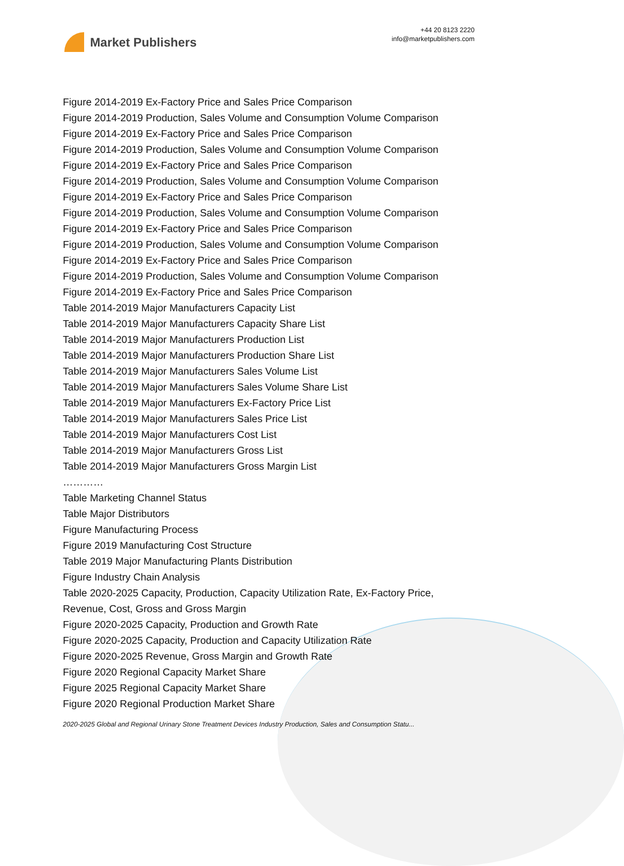Market Publishers
+44 20 8123 2220
info@marketpublishers.com
Figure 2014-2019 Ex-Factory Price and Sales Price Comparison
Figure 2014-2019 Production, Sales Volume and Consumption Volume Comparison
Figure 2014-2019 Ex-Factory Price and Sales Price Comparison
Figure 2014-2019 Production, Sales Volume and Consumption Volume Comparison
Figure 2014-2019 Ex-Factory Price and Sales Price Comparison
Figure 2014-2019 Production, Sales Volume and Consumption Volume Comparison
Figure 2014-2019 Ex-Factory Price and Sales Price Comparison
Figure 2014-2019 Production, Sales Volume and Consumption Volume Comparison
Figure 2014-2019 Ex-Factory Price and Sales Price Comparison
Figure 2014-2019 Production, Sales Volume and Consumption Volume Comparison
Figure 2014-2019 Ex-Factory Price and Sales Price Comparison
Figure 2014-2019 Production, Sales Volume and Consumption Volume Comparison
Figure 2014-2019 Ex-Factory Price and Sales Price Comparison
Table 2014-2019 Major Manufacturers Capacity List
Table 2014-2019 Major Manufacturers Capacity Share List
Table 2014-2019 Major Manufacturers Production List
Table 2014-2019 Major Manufacturers Production Share List
Table 2014-2019 Major Manufacturers Sales Volume List
Table 2014-2019 Major Manufacturers Sales Volume Share List
Table 2014-2019 Major Manufacturers Ex-Factory Price List
Table 2014-2019 Major Manufacturers Sales Price List
Table 2014-2019 Major Manufacturers Cost List
Table 2014-2019 Major Manufacturers Gross List
Table 2014-2019 Major Manufacturers Gross Margin List
…………
Table Marketing Channel Status
Table Major Distributors
Figure Manufacturing Process
Figure 2019 Manufacturing Cost Structure
Table 2019 Major Manufacturing Plants Distribution
Figure Industry Chain Analysis
Table 2020-2025 Capacity, Production, Capacity Utilization Rate, Ex-Factory Price,
Revenue, Cost, Gross and Gross Margin
Figure 2020-2025 Capacity, Production and Growth Rate
Figure 2020-2025 Capacity, Production and Capacity Utilization Rate
Figure 2020-2025 Revenue, Gross Margin and Growth Rate
Figure 2020 Regional Capacity Market Share
Figure 2025 Regional Capacity Market Share
Figure 2020 Regional Production Market Share
2020-2025 Global and Regional Urinary Stone Treatment Devices Industry Production, Sales and Consumption Statu...